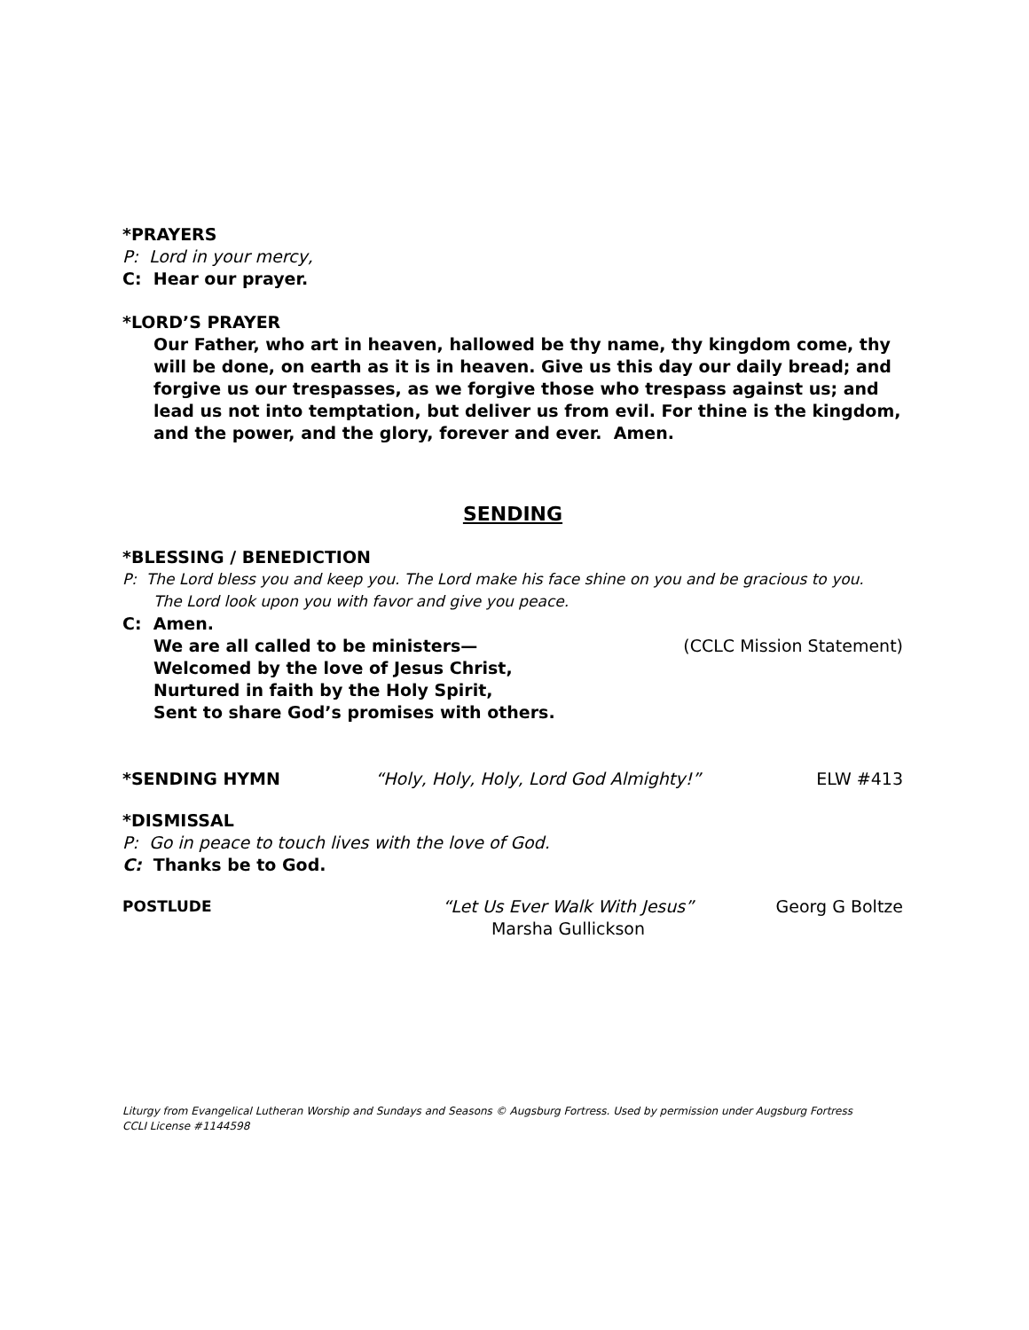*PRAYERS
P: Lord in your mercy,
C: Hear our prayer.
*LORD’S PRAYER
Our Father, who art in heaven, hallowed be thy name, thy kingdom come, thy will be done, on earth as it is in heaven. Give us this day our daily bread; and forgive us our trespasses, as we forgive those who trespass against us; and lead us not into temptation, but deliver us from evil. For thine is the kingdom, and the power, and the glory, forever and ever. Amen.
SENDING
*BLESSING / BENEDICTION
P: The Lord bless you and keep you. The Lord make his face shine on you and be gracious to you.
The Lord look upon you with favor and give you peace.
C: Amen.
We are all called to be ministers—
(CCLC Mission Statement)
Welcomed by the love of Jesus Christ,
Nurtured in faith by the Holy Spirit,
Sent to share God’s promises with others.
*SENDING HYMN “Holy, Holy, Holy, Lord God Almighty!”
ELW #413
*DISMISSAL
P: Go in peace to touch lives with the love of God.
C: Thanks be to God.
POSTLUDE “Let Us Ever Walk With Jesus”
Marsha Gullickson
Georg G Boltze
Liturgy from Evangelical Lutheran Worship and Sundays and Seasons © Augsburg Fortress. Used by permission under Augsburg Fortress
CCLI License #1144598